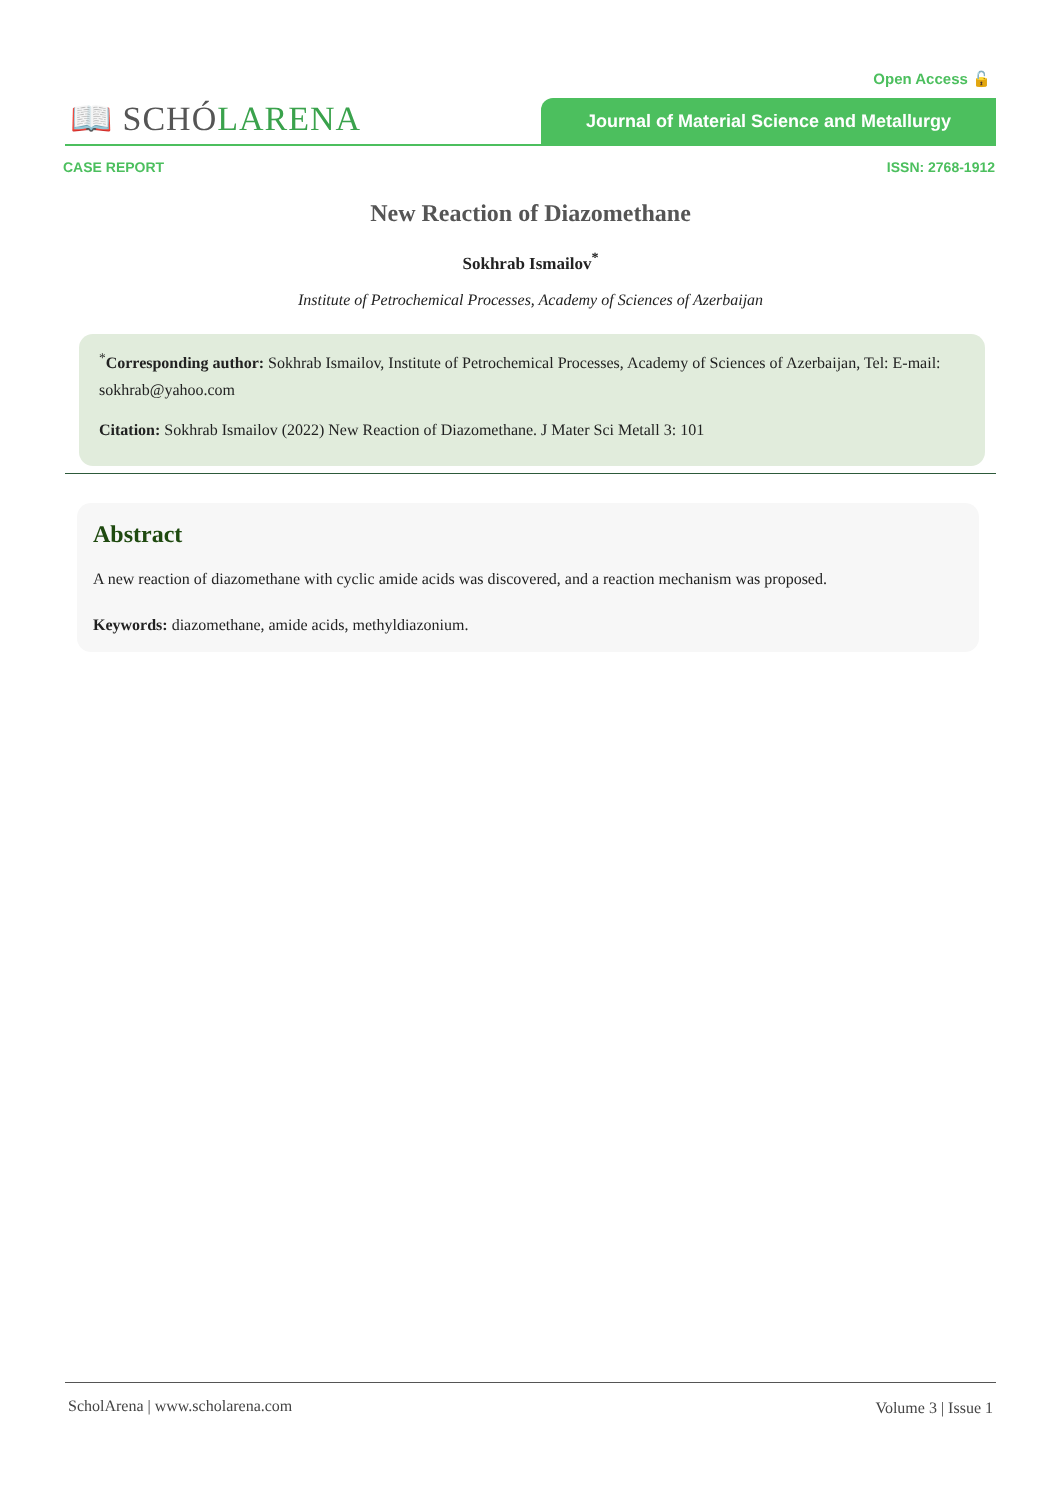Open Access 🔓
📖 SCHÓLARENA Journal of Material Science and Metallurgy
CASE REPORT ISSN: 2768-1912
New Reaction of Diazomethane
Sokhrab Ismailov<sup>*</sup>
Institute of Petrochemical Processes, Academy of Sciences of Azerbaijan
<sup>*</sup> Corresponding author: Sokhrab Ismailov, Institute of Petrochemical Processes, Academy of Sciences of Azerbaijan, Tel: E-mail: sokhrab@yahoo.com
Citation: Sokhrab Ismailov (2022) New Reaction of Diazomethane. J Mater Sci Metall 3: 101
Abstract
A new reaction of diazomethane with cyclic amide acids was discovered, and a reaction mechanism was proposed.
Keywords: diazomethane, amide acids, methyldiazonium.
ScholArena | www.scholarena.com
Volume 3 | Issue 1